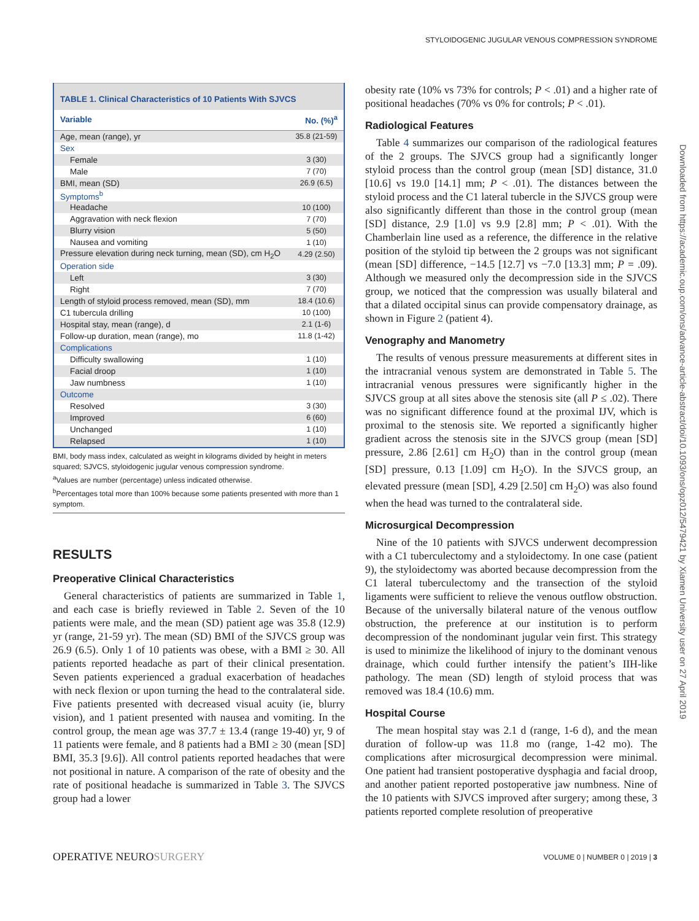STYLOIDOGENIC JUGULAR VENOUS COMPRESSION SYNDROME
Downloaded from https://academic.oup.com/ons/advance-article-abstract/doi/10.1093/ons/opz012/5479421 by Xiamen University user on 27 April 2019
TABLE 1. Clinical Characteristics of 10 Patients With SJVCS
| Variable | No. (%)<sup>a</sup> |
| --- | --- |
| Age, mean (range), yr | 35.8 (21-59) |
| Sex | |
| Female | 3 (30) |
| Male | 7 (70) |
| BMI, mean (SD) | 26.9 (6.5) |
| Symptoms<sup>b</sup> | |
| Headache | 10 (100) |
| Aggravation with neck flexion | 7 (70) |
| Blurry vision | 5 (50) |
| Nausea and vomiting | 1 (10) |
| Pressure elevation during neck turning, mean (SD), cm H<sub>2</sub>O | 4.29 (2.50) |
| Operation side | |
| Left | 3 (30) |
| Right | 7 (70) |
| Length of styloid process removed, mean (SD), mm | 18.4 (10.6) |
| C1 tubercula drilling | 10 (100) |
| Hospital stay, mean (range), d | 2.1 (1-6) |
| Follow-up duration, mean (range), mo | 11.8 (1-42) |
| Complications | |
| Difficulty swallowing | 1 (10) |
| Facial droop | 1 (10) |
| Jaw numbness | 1 (10) |
| Outcome | |
| Resolved | 3 (30) |
| Improved | 6 (60) |
| Unchanged | 1 (10) |
| Relapsed | 1 (10) |
BMI, body mass index, calculated as weight in kilograms divided by height in meters squared; SJVCS, styloidogenic jugular venous compression syndrome.
<sup>a</sup> Values are number (percentage) unless indicated otherwise.
<sup>b</sup> Percentages total more than 100% because some patients presented with more than 1 symptom.
RESULTS
Preoperative Clinical Characteristics
General characteristics of patients are summarized in Table 1, and each case is briefly reviewed in Table 2. Seven of the 10 patients were male, and the mean (SD) patient age was 35.8 (12.9) yr (range, 21-59 yr). The mean (SD) BMI of the SJVCS group was 26.9 (6.5). Only 1 of 10 patients was obese, with a BMI ≥ 30. All patients reported headache as part of their clinical presentation. Seven patients experienced a gradual exacerbation of headaches with neck flexion or upon turning the head to the contralateral side. Five patients presented with decreased visual acuity (ie, blurry vision), and 1 patient presented with nausea and vomiting. In the control group, the mean age was 37.7 ± 13.4 (range 19-40) yr, 9 of 11 patients were female, and 8 patients had a BMI ≥ 30 (mean [SD] BMI, 35.3 [9.6]). All control patients reported headaches that were not positional in nature. A comparison of the rate of obesity and the rate of positional headache is summarized in Table 3. The SJVCS group had a lower
obesity rate (10% vs 73% for controls; P < .01) and a higher rate of positional headaches (70% vs 0% for controls; P < .01).
Radiological Features
Table 4 summarizes our comparison of the radiological features of the 2 groups. The SJVCS group had a significantly longer styloid process than the control group (mean [SD] distance, 31.0 [10.6] vs 19.0 [14.1] mm; P < .01). The distances between the styloid process and the C1 lateral tubercle in the SJVCS group were also significantly different than those in the control group (mean [SD] distance, 2.9 [1.0] vs 9.9 [2.8] mm; P < .01). With the Chamberlain line used as a reference, the difference in the relative position of the styloid tip between the 2 groups was not significant (mean [SD] difference, −14.5 [12.7] vs −7.0 [13.3] mm; P = .09). Although we measured only the decompression side in the SJVCS group, we noticed that the compression was usually bilateral and that a dilated occipital sinus can provide compensatory drainage, as shown in Figure 2 (patient 4).
Venography and Manometry
The results of venous pressure measurements at different sites in the intracranial venous system are demonstrated in Table 5. The intracranial venous pressures were significantly higher in the SJVCS group at all sites above the stenosis site (all P ≤ .02). There was no significant difference found at the proximal IJV, which is proximal to the stenosis site. We reported a significantly higher gradient across the stenosis site in the SJVCS group (mean [SD] pressure, 2.86 [2.61] cm H<sub>2</sub>O) than in the control group (mean [SD] pressure, 0.13 [1.09] cm H<sub>2</sub>O). In the SJVCS group, an elevated pressure (mean [SD], 4.29 [2.50] cm H<sub>2</sub>O) was also found when the head was turned to the contralateral side.
Microsurgical Decompression
Nine of the 10 patients with SJVCS underwent decompression with a C1 tuberculectomy and a styloidectomy. In one case (patient 9), the styloidectomy was aborted because decompression from the C1 lateral tuberculectomy and the transection of the styloid ligaments were sufficient to relieve the venous outflow obstruction. Because of the universally bilateral nature of the venous outflow obstruction, the preference at our institution is to perform decompression of the nondominant jugular vein first. This strategy is used to minimize the likelihood of injury to the dominant venous drainage, which could further intensify the patient’s IIH-like pathology. The mean (SD) length of styloid process that was removed was 18.4 (10.6) mm.
Hospital Course
The mean hospital stay was 2.1 d (range, 1-6 d), and the mean duration of follow-up was 11.8 mo (range, 1-42 mo). The complications after microsurgical decompression were minimal. One patient had transient postoperative dysphagia and facial droop, and another patient reported postoperative jaw numbness. Nine of the 10 patients with SJVCS improved after surgery; among these, 3 patients reported complete resolution of preoperative
OPERATIVE NEUROSURGERY VOLUME 0 | NUMBER 0 | 2019 | 3